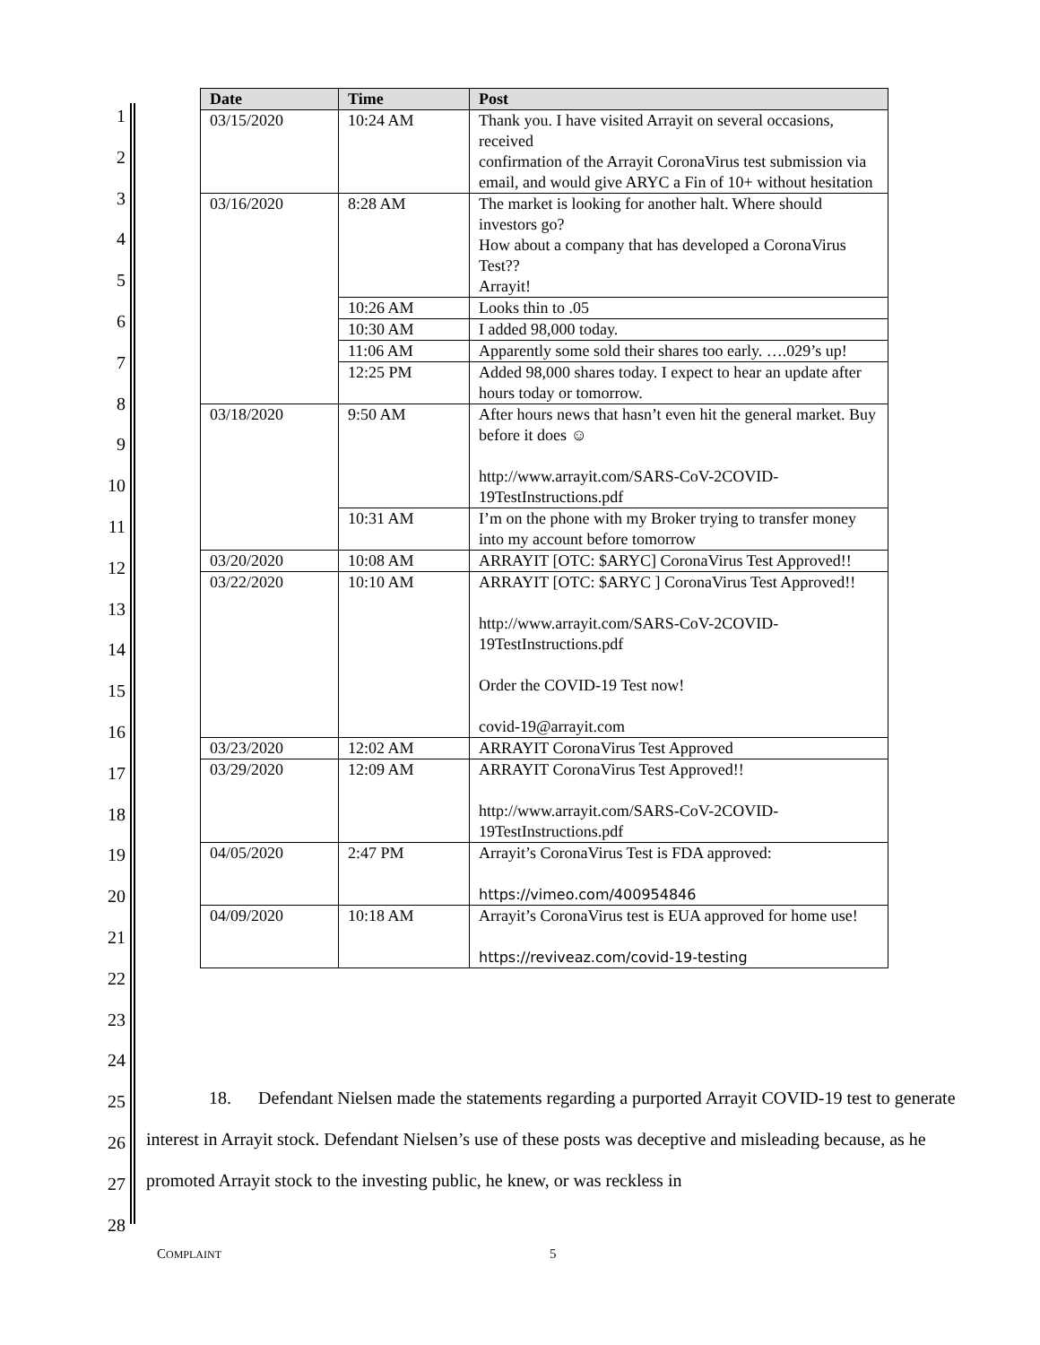1
2
3
4
5
6
7
8
9
10
11
12
13
14
15
16
17
18
19
20
21
22
23
24
25
26
27
28
| Date | Time | Post |
| --- | --- | --- |
| 03/15/2020 | 10:24 AM | Thank you. I have visited Arrayit on several occasions, received confirmation of the Arrayit CoronaVirus test submission via email, and would give ARYC a Fin of 10+ without hesitation |
| 03/16/2020 | 8:28 AM | The market is looking for another halt. Where should investors go? How about a company that has developed a CoronaVirus Test?? Arrayit! |
| | 10:26 AM | Looks thin to .05 |
| | 10:30 AM | I added 98,000 today. |
| | 11:06 AM | Apparently some sold their shares too early. ….029’s up! |
| | 12:25 PM | Added 98,000 shares today. I expect to hear an update after hours today or tomorrow. |
| 03/18/2020 | 9:50 AM | After hours news that hasn’t even hit the general market. Buy before it does ☺ http://www.arrayit.com/SARS-CoV-2COVID-19TestInstructions.pdf |
| | 10:31 AM | I’m on the phone with my Broker trying to transfer money into my account before tomorrow |
| 03/20/2020 | 10:08 AM | ARRAYIT [OTC: $ARYC] CoronaVirus Test Approved!! |
| 03/22/2020 | 10:10 AM | ARRAYIT [OTC: $ARYC ] CoronaVirus Test Approved!! http://www.arrayit.com/SARS-CoV-2COVID-19TestInstructions.pdf Order the COVID-19 Test now! covid-19@arrayit.com |
| 03/23/2020 | 12:02 AM | ARRAYIT CoronaVirus Test Approved |
| 03/29/2020 | 12:09 AM | ARRAYIT CoronaVirus Test Approved!! http://www.arrayit.com/SARS-CoV-2COVID-19TestInstructions.pdf |
| 04/05/2020 | 2:47 PM | Arrayit’s CoronaVirus Test is FDA approved: https://vimeo.com/400954846 |
| 04/09/2020 | 10:18 AM | Arrayit’s CoronaVirus test is EUA approved for home use! https://reviveaz.com/covid-19-testing |
18. Defendant Nielsen made the statements regarding a purported Arrayit COVID-19 test to generate interest in Arrayit stock. Defendant Nielsen’s use of these posts was deceptive and misleading because, as he promoted Arrayit stock to the investing public, he knew, or was reckless in
COMPLAINT 5